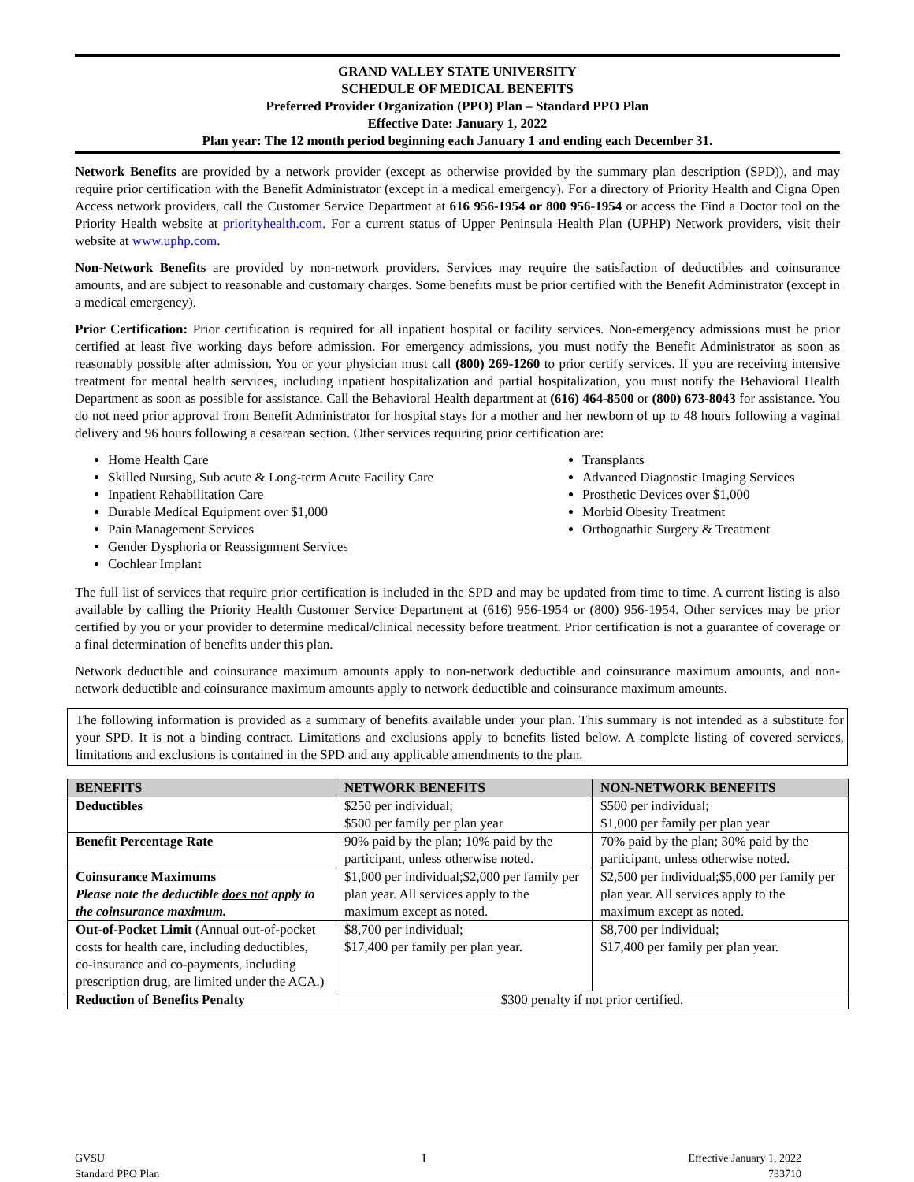GRAND VALLEY STATE UNIVERSITY
SCHEDULE OF MEDICAL BENEFITS
Preferred Provider Organization (PPO) Plan – Standard PPO Plan
Effective Date: January 1, 2022
Plan year: The 12 month period beginning each January 1 and ending each December 31.
Network Benefits are provided by a network provider (except as otherwise provided by the summary plan description (SPD)), and may require prior certification with the Benefit Administrator (except in a medical emergency). For a directory of Priority Health and Cigna Open Access network providers, call the Customer Service Department at 616 956-1954 or 800 956-1954 or access the Find a Doctor tool on the Priority Health website at priorityhealth.com. For a current status of Upper Peninsula Health Plan (UPHP) Network providers, visit their website at www.uphp.com.
Non-Network Benefits are provided by non-network providers. Services may require the satisfaction of deductibles and coinsurance amounts, and are subject to reasonable and customary charges. Some benefits must be prior certified with the Benefit Administrator (except in a medical emergency).
Prior Certification: Prior certification is required for all inpatient hospital or facility services. Non-emergency admissions must be prior certified at least five working days before admission. For emergency admissions, you must notify the Benefit Administrator as soon as reasonably possible after admission. You or your physician must call (800) 269-1260 to prior certify services. If you are receiving intensive treatment for mental health services, including inpatient hospitalization and partial hospitalization, you must notify the Behavioral Health Department as soon as possible for assistance. Call the Behavioral Health department at (616) 464-8500 or (800) 673-8043 for assistance. You do not need prior approval from Benefit Administrator for hospital stays for a mother and her newborn of up to 48 hours following a vaginal delivery and 96 hours following a cesarean section. Other services requiring prior certification are:
Home Health Care
Skilled Nursing, Sub acute & Long-term Acute Facility Care
Inpatient Rehabilitation Care
Durable Medical Equipment over $1,000
Pain Management Services
Gender Dysphoria or Reassignment Services
Cochlear Implant
Transplants
Advanced Diagnostic Imaging Services
Prosthetic Devices over $1,000
Morbid Obesity Treatment
Orthognathic Surgery & Treatment
The full list of services that require prior certification is included in the SPD and may be updated from time to time. A current listing is also available by calling the Priority Health Customer Service Department at (616) 956-1954 or (800) 956-1954. Other services may be prior certified by you or your provider to determine medical/clinical necessity before treatment. Prior certification is not a guarantee of coverage or a final determination of benefits under this plan.
Network deductible and coinsurance maximum amounts apply to non-network deductible and coinsurance maximum amounts, and non-network deductible and coinsurance maximum amounts apply to network deductible and coinsurance maximum amounts.
The following information is provided as a summary of benefits available under your plan. This summary is not intended as a substitute for your SPD. It is not a binding contract. Limitations and exclusions apply to benefits listed below. A complete listing of covered services, limitations and exclusions is contained in the SPD and any applicable amendments to the plan.
| BENEFITS | NETWORK BENEFITS | NON-NETWORK BENEFITS |
| --- | --- | --- |
| Deductibles | $250 per individual; $500 per family per plan year | $500 per individual; $1,000 per family per plan year |
| Benefit Percentage Rate | 90% paid by the plan; 10% paid by the participant, unless otherwise noted. | 70% paid by the plan; 30% paid by the participant, unless otherwise noted. |
| Coinsurance Maximums Please note the deductible does not apply to the coinsurance maximum. | $1,000 per individual;$2,000 per family per plan year. All services apply to the maximum except as noted. | $2,500 per individual;$5,000 per family per plan year. All services apply to the maximum except as noted. |
| Out-of-Pocket Limit (Annual out-of-pocket costs for health care, including deductibles, co-insurance and co-payments, including prescription drug, are limited under the ACA.) | $8,700 per individual; $17,400 per family per plan year. | $8,700 per individual; $17,400 per family per plan year. |
| Reduction of Benefits Penalty | $300 penalty if not prior certified. | |
GVSU
Standard PPO Plan
1
Effective January 1, 2022
733710